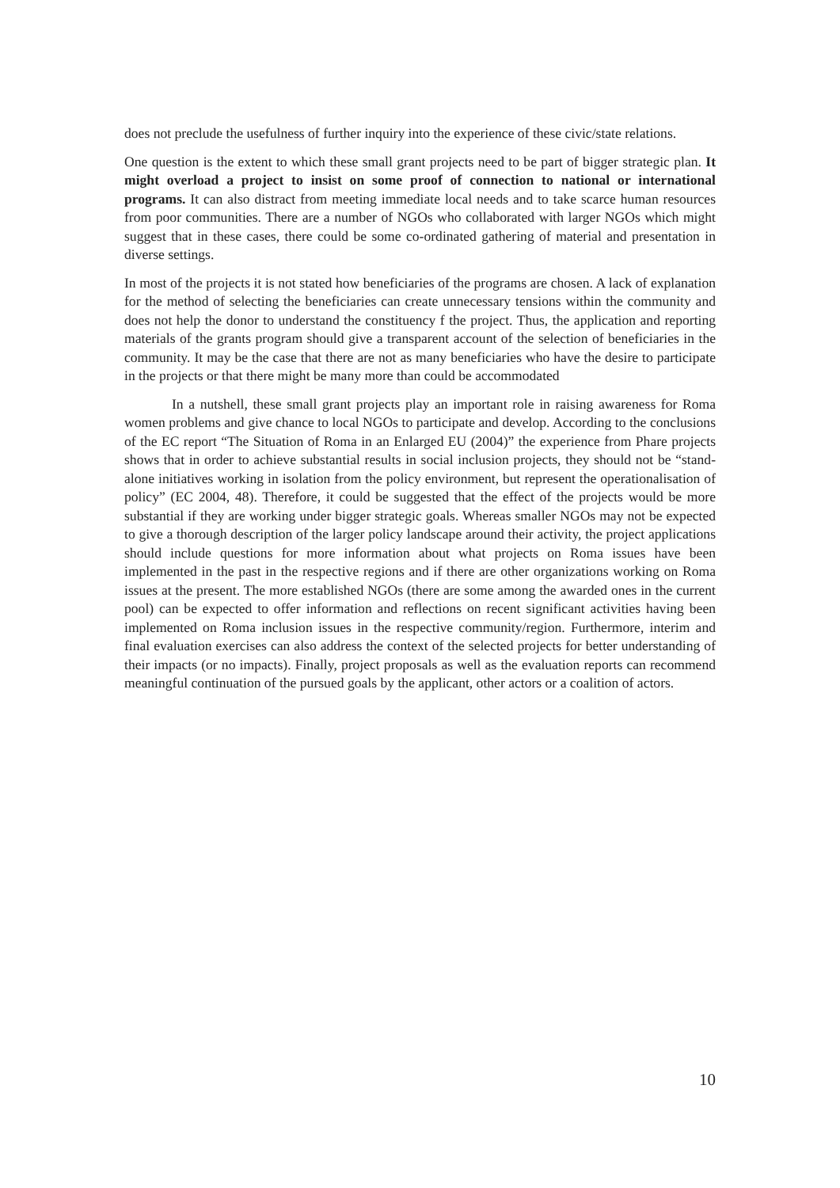does not preclude the usefulness of further inquiry into the experience of these civic/state relations.
One question is the extent to which these small grant projects need to be part of bigger strategic plan. It might overload a project to insist on some proof of connection to national or international programs. It can also distract from meeting immediate local needs and to take scarce human resources from poor communities. There are a number of NGOs who collaborated with larger NGOs which might suggest that in these cases, there could be some co-ordinated gathering of material and presentation in diverse settings.
In most of the projects it is not stated how beneficiaries of the programs are chosen. A lack of explanation for the method of selecting the beneficiaries can create unnecessary tensions within the community and does not help the donor to understand the constituency f the project. Thus, the application and reporting materials of the grants program should give a transparent account of the selection of beneficiaries in the community. It may be the case that there are not as many beneficiaries who have the desire to participate in the projects or that there might be many more than could be accommodated
In a nutshell, these small grant projects play an important role in raising awareness for Roma women problems and give chance to local NGOs to participate and develop. According to the conclusions of the EC report “The Situation of Roma in an Enlarged EU (2004)” the experience from Phare projects shows that in order to achieve substantial results in social inclusion projects, they should not be “stand-alone initiatives working in isolation from the policy environment, but represent the operationalisation of policy” (EC 2004, 48). Therefore, it could be suggested that the effect of the projects would be more substantial if they are working under bigger strategic goals. Whereas smaller NGOs may not be expected to give a thorough description of the larger policy landscape around their activity, the project applications should include questions for more information about what projects on Roma issues have been implemented in the past in the respective regions and if there are other organizations working on Roma issues at the present. The more established NGOs (there are some among the awarded ones in the current pool) can be expected to offer information and reflections on recent significant activities having been implemented on Roma inclusion issues in the respective community/region. Furthermore, interim and final evaluation exercises can also address the context of the selected projects for better understanding of their impacts (or no impacts). Finally, project proposals as well as the evaluation reports can recommend meaningful continuation of the pursued goals by the applicant, other actors or a coalition of actors.
10